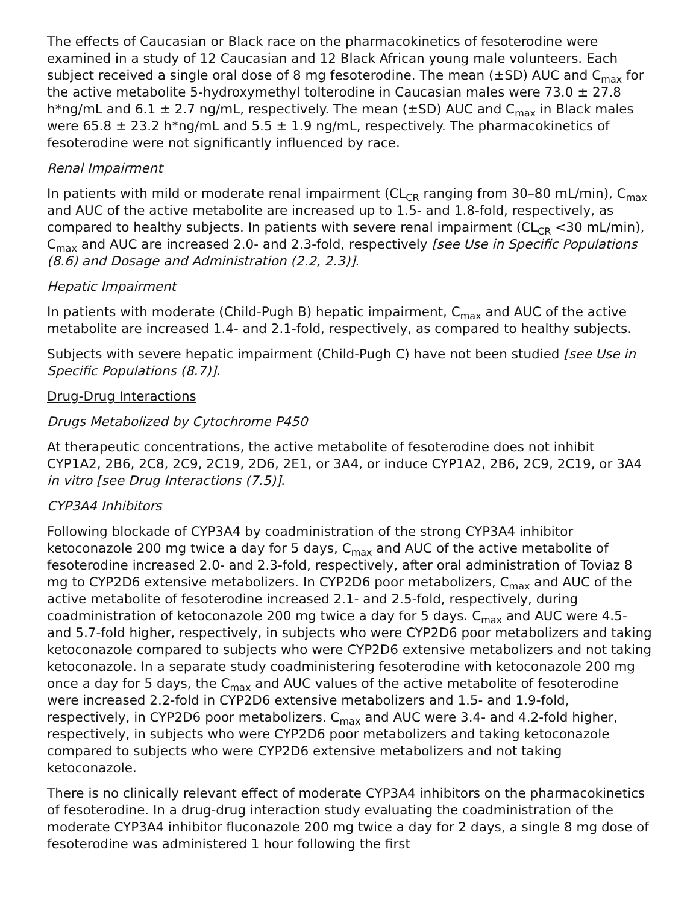The effects of Caucasian or Black race on the pharmacokinetics of fesoterodine were examined in a study of 12 Caucasian and 12 Black African young male volunteers. Each subject received a single oral dose of 8 mg fesoterodine. The mean (±SD) AUC and C<sub>max</sub> for the active metabolite 5-hydroxymethyl tolterodine in Caucasian males were 73.0 ± 27.8 h*ng/mL and 6.1 ± 2.7 ng/mL, respectively. The mean (±SD) AUC and C<sub>max</sub> in Black males were 65.8 ± 23.2 h*ng/mL and 5.5 ± 1.9 ng/mL, respectively. The pharmacokinetics of fesoterodine were not significantly influenced by race.
Renal Impairment
In patients with mild or moderate renal impairment (CL<sub>CR</sub> ranging from 30–80 mL/min), C<sub>max</sub> and AUC of the active metabolite are increased up to 1.5- and 1.8-fold, respectively, as compared to healthy subjects. In patients with severe renal impairment (CL<sub>CR</sub> <30 mL/min), C<sub>max</sub> and AUC are increased 2.0- and 2.3-fold, respectively [see Use in Specific Populations (8.6) and Dosage and Administration (2.2, 2.3)].
Hepatic Impairment
In patients with moderate (Child-Pugh B) hepatic impairment, C<sub>max</sub> and AUC of the active metabolite are increased 1.4- and 2.1-fold, respectively, as compared to healthy subjects.
Subjects with severe hepatic impairment (Child-Pugh C) have not been studied [see Use in Specific Populations (8.7)].
Drug-Drug Interactions
Drugs Metabolized by Cytochrome P450
At therapeutic concentrations, the active metabolite of fesoterodine does not inhibit CYP1A2, 2B6, 2C8, 2C9, 2C19, 2D6, 2E1, or 3A4, or induce CYP1A2, 2B6, 2C9, 2C19, or 3A4 in vitro [see Drug Interactions (7.5)].
CYP3A4 Inhibitors
Following blockade of CYP3A4 by coadministration of the strong CYP3A4 inhibitor ketoconazole 200 mg twice a day for 5 days, C<sub>max</sub> and AUC of the active metabolite of fesoterodine increased 2.0- and 2.3-fold, respectively, after oral administration of Toviaz 8 mg to CYP2D6 extensive metabolizers. In CYP2D6 poor metabolizers, C<sub>max</sub> and AUC of the active metabolite of fesoterodine increased 2.1- and 2.5-fold, respectively, during coadministration of ketoconazole 200 mg twice a day for 5 days. C<sub>max</sub> and AUC were 4.5- and 5.7-fold higher, respectively, in subjects who were CYP2D6 poor metabolizers and taking ketoconazole compared to subjects who were CYP2D6 extensive metabolizers and not taking ketoconazole. In a separate study coadministering fesoterodine with ketoconazole 200 mg once a day for 5 days, the C<sub>max</sub> and AUC values of the active metabolite of fesoterodine were increased 2.2-fold in CYP2D6 extensive metabolizers and 1.5- and 1.9-fold, respectively, in CYP2D6 poor metabolizers. C<sub>max</sub> and AUC were 3.4- and 4.2-fold higher, respectively, in subjects who were CYP2D6 poor metabolizers and taking ketoconazole compared to subjects who were CYP2D6 extensive metabolizers and not taking ketoconazole.
There is no clinically relevant effect of moderate CYP3A4 inhibitors on the pharmacokinetics of fesoterodine. In a drug-drug interaction study evaluating the coadministration of the moderate CYP3A4 inhibitor fluconazole 200 mg twice a day for 2 days, a single 8 mg dose of fesoterodine was administered 1 hour following the first